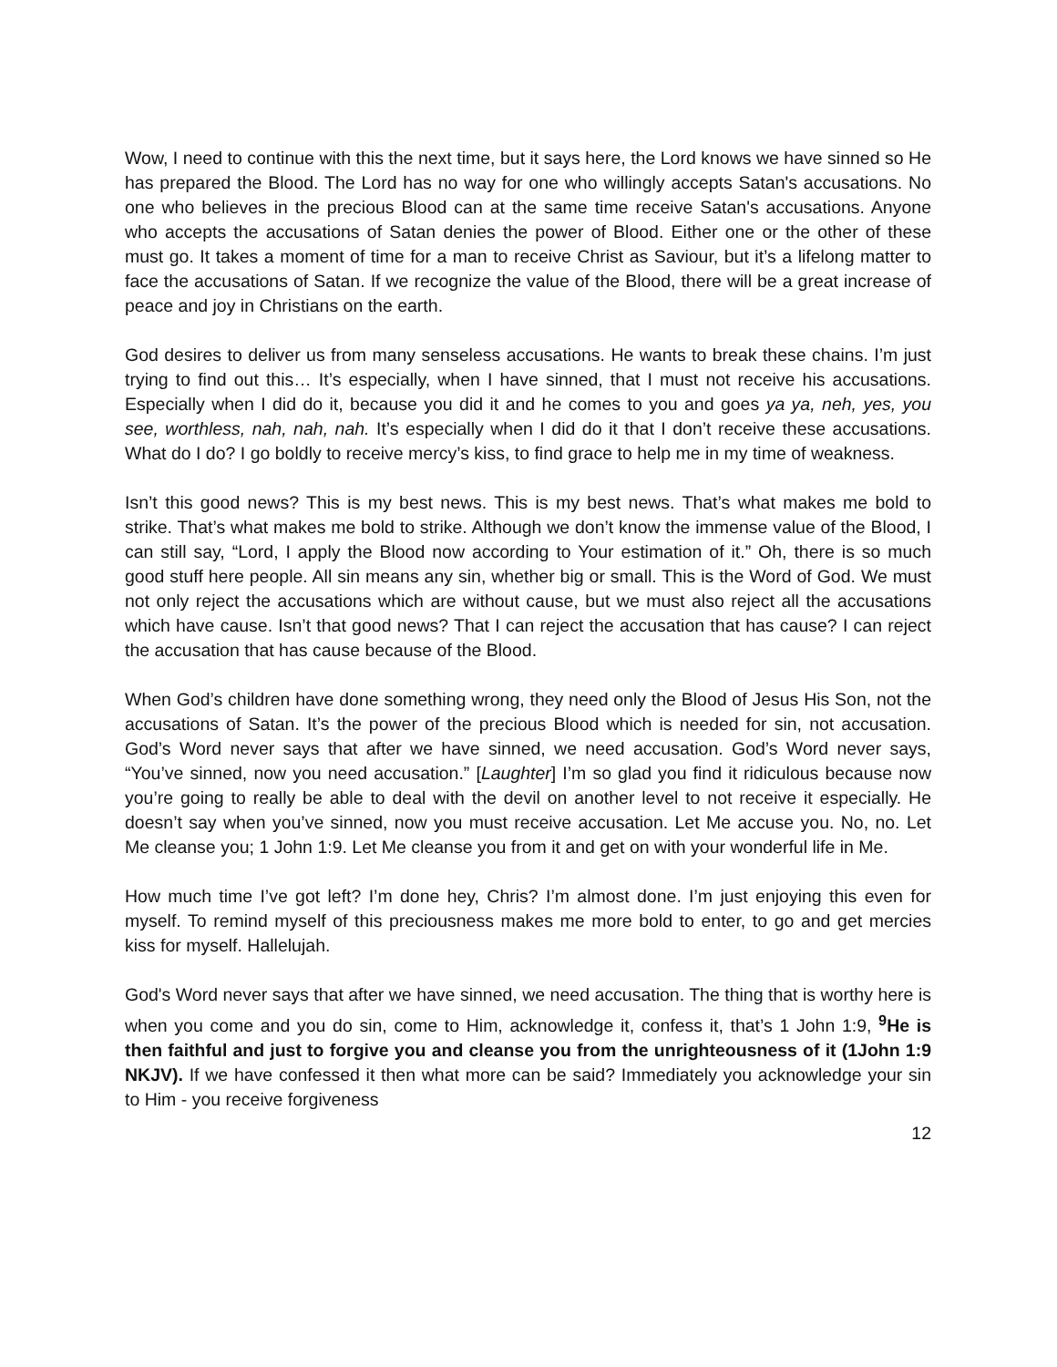Wow, I need to continue with this the next time, but it says here, the Lord knows we have sinned so He has prepared the Blood. The Lord has no way for one who willingly accepts Satan's accusations. No one who believes in the precious Blood can at the same time receive Satan's accusations. Anyone who accepts the accusations of Satan denies the power of Blood. Either one or the other of these must go. It takes a moment of time for a man to receive Christ as Saviour, but it’s a lifelong matter to face the accusations of Satan. If we recognize the value of the Blood, there will be a great increase of peace and joy in Christians on the earth.
God desires to deliver us from many senseless accusations. He wants to break these chains. I’m just trying to find out this… It’s especially, when I have sinned, that I must not receive his accusations. Especially when I did do it, because you did it and he comes to you and goes ya ya, neh, yes, you see, worthless, nah, nah, nah. It’s especially when I did do it that I don’t receive these accusations. What do I do? I go boldly to receive mercy’s kiss, to find grace to help me in my time of weakness.
Isn’t this good news? This is my best news. This is my best news. That’s what makes me bold to strike. That’s what makes me bold to strike. Although we don’t know the immense value of the Blood, I can still say, “Lord, I apply the Blood now according to Your estimation of it.” Oh, there is so much good stuff here people. All sin means any sin, whether big or small. This is the Word of God. We must not only reject the accusations which are without cause, but we must also reject all the accusations which have cause. Isn’t that good news? That I can reject the accusation that has cause? I can reject the accusation that has cause because of the Blood.
When God’s children have done something wrong, they need only the Blood of Jesus His Son, not the accusations of Satan. It’s the power of the precious Blood which is needed for sin, not accusation. God’s Word never says that after we have sinned, we need accusation. God’s Word never says, “You’ve sinned, now you need accusation.” [Laughter] I’m so glad you find it ridiculous because now you’re going to really be able to deal with the devil on another level to not receive it especially. He doesn’t say when you’ve sinned, now you must receive accusation. Let Me accuse you. No, no. Let Me cleanse you; 1 John 1:9. Let Me cleanse you from it and get on with your wonderful life in Me.
How much time I’ve got left? I’m done hey, Chris? I’m almost done. I’m just enjoying this even for myself. To remind myself of this preciousness makes me more bold to enter, to go and get mercies kiss for myself. Hallelujah.
God's Word never says that after we have sinned, we need accusation. The thing that is worthy here is when you come and you do sin, come to Him, acknowledge it, confess it, that’s 1 John 1:9, <sup>9</sup>He is then faithful and just to forgive you and cleanse you from the unrighteousness of it (1John 1:9 NKJV). If we have confessed it then what more can be said? Immediately you acknowledge your sin to Him - you receive forgiveness
12